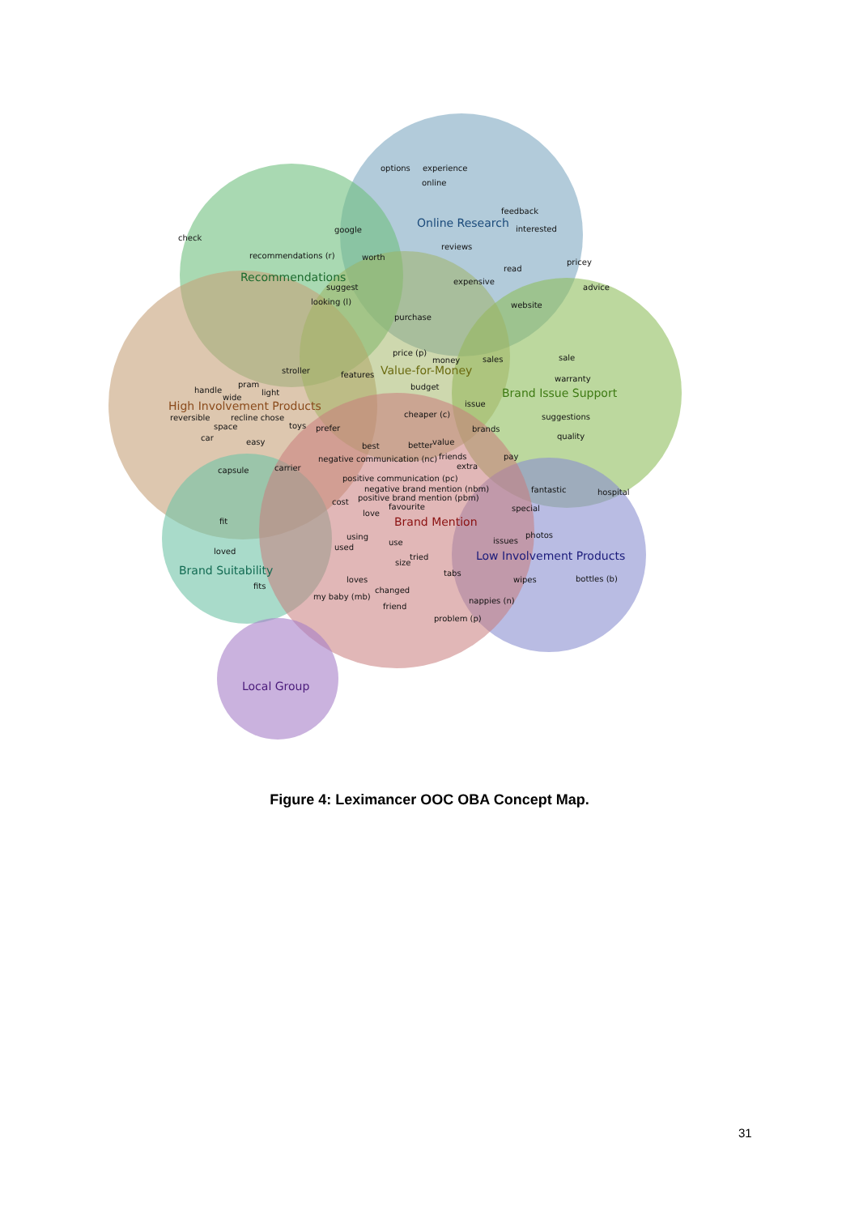Online Research
Recommendations
Value-for-Money
Brand Issue Support
High Involvement Products
Brand Mention
Low Involvement Products
Brand Suitability
Local Group
options
experience
online
feedback
interested
check
google
reviews
recommendations (r)
worth
pricey
read
expensive
suggest
advice
looking (l)
website
purchase
price (p)
money
sales
sale
stroller
features
warranty
pram
budget
handle
light
wide
issue
cheaper (c)
reversible
recline chose
suggestions
space
toys
prefer
brands
car
quality
easy
value
best
better
negative communication (nc)
friends
pay
extra
carrier
capsule
positive communication (pc)
negative brand mention (nbm)
fantastic
hospital
positive brand mention (pbm)
cost
favourite
special
love
fit
using
photos
issues
use
used
loved
tried
size
tabs
bottles (b)
loves
wipes
fits
changed
my baby (mb)
nappies (n)
friend
problem (p)
Figure 4: Leximancer OOC OBA Concept Map.
31